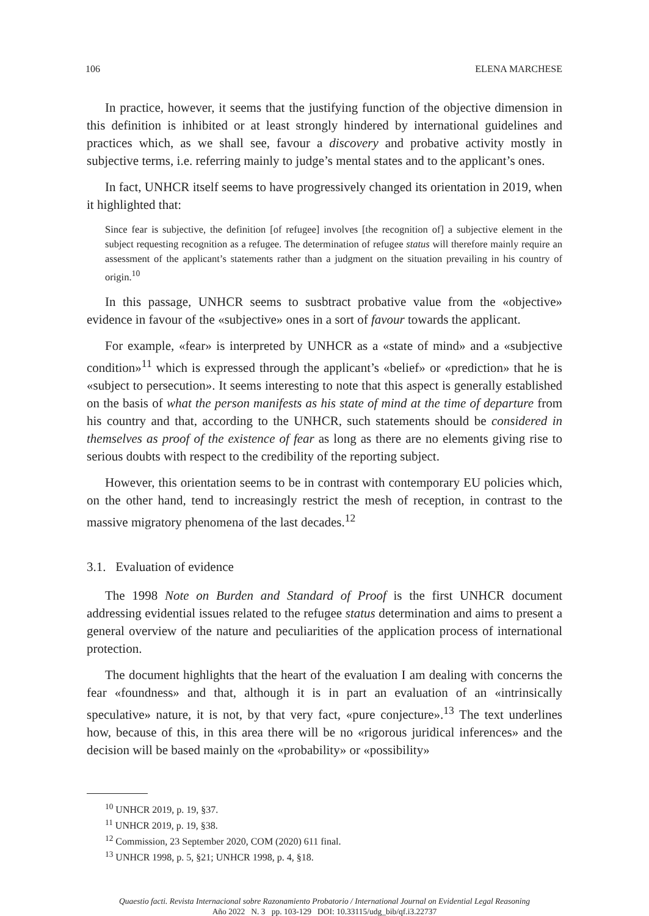106 ELENA MARCHESE
In practice, however, it seems that the justifying function of the objective dimension in this definition is inhibited or at least strongly hindered by international guidelines and practices which, as we shall see, favour a discovery and probative activity mostly in subjective terms, i.e. referring mainly to judge’s mental states and to the applicant’s ones.
In fact, UNHCR itself seems to have progressively changed its orientation in 2019, when it highlighted that:
Since fear is subjective, the definition [of refugee] involves [the recognition of] a subjective element in the subject requesting recognition as a refugee. The determination of refugee status will therefore mainly require an assessment of the applicant’s statements rather than a judgment on the situation prevailing in his country of origin.<sup>10</sup>
In this passage, UNHCR seems to susbtract probative value from the «objective» evidence in favour of the «subjective» ones in a sort of favour towards the applicant.
For example, «fear» is interpreted by UNHCR as a «state of mind» and a «subjective condition»<sup>11</sup> which is expressed through the applicant’s «belief» or «prediction» that he is «subject to persecution». It seems interesting to note that this aspect is generally established on the basis of what the person manifests as his state of mind at the time of departure from his country and that, according to the UNHCR, such statements should be considered in themselves as proof of the existence of fear as long as there are no elements giving rise to serious doubts with respect to the credibility of the reporting subject.
However, this orientation seems to be in contrast with contemporary EU policies which, on the other hand, tend to increasingly restrict the mesh of reception, in contrast to the massive migratory phenomena of the last decades.<sup>12</sup>
3.1. Evaluation of evidence
The 1998 Note on Burden and Standard of Proof is the first UNHCR document addressing evidential issues related to the refugee status determination and aims to present a general overview of the nature and peculiarities of the application process of international protection.
The document highlights that the heart of the evaluation I am dealing with concerns the fear «foundness» and that, although it is in part an evaluation of an «intrinsically speculative» nature, it is not, by that very fact, «pure conjecture».<sup>13</sup> The text underlines how, because of this, in this area there will be no «rigorous juridical inferences» and the decision will be based mainly on the «probability» or «possibility»
<sup>10</sup> UNHCR 2019, p. 19, §37.
<sup>11</sup> UNHCR 2019, p. 19, §38.
<sup>12</sup> Commission, 23 September 2020, COM (2020) 611 final.
<sup>13</sup> UNHCR 1998, p. 5, §21; UNHCR 1998, p. 4, §18.
Quaestio facti. Revista Internacional sobre Razonamiento Probatorio / International Journal on Evidential Legal Reasoning
Año 2022 N. 3 pp. 103-129 DOI: 10.33115/udg_bib/qf.i3.22737